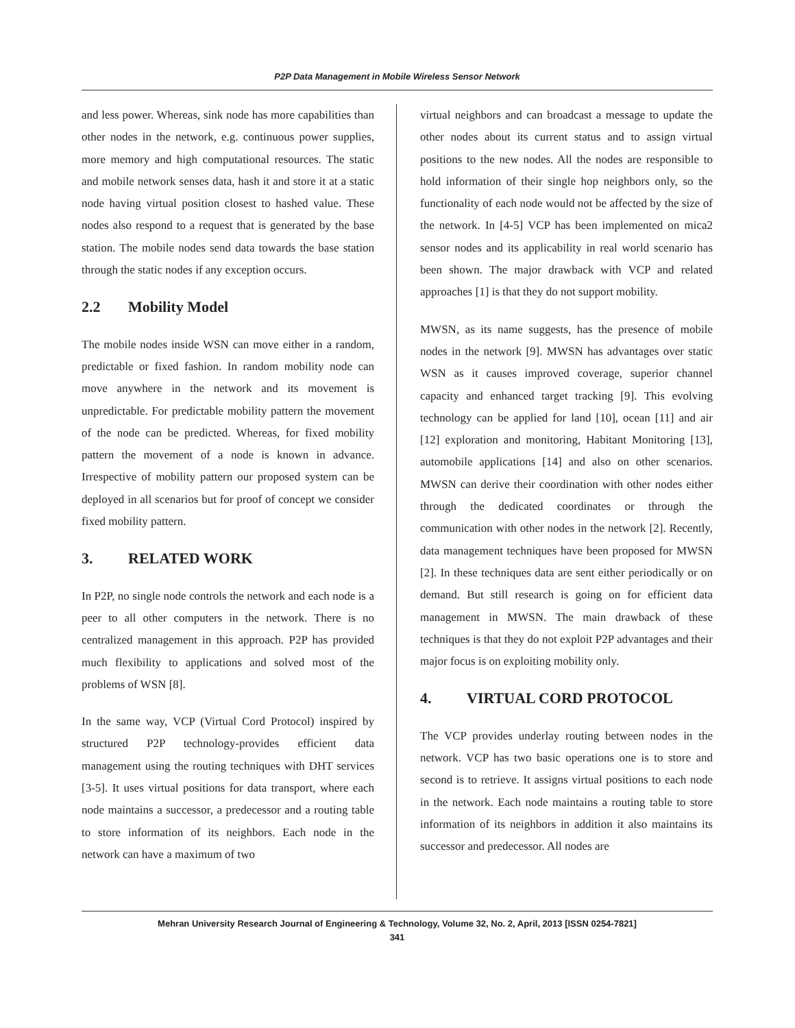P2P Data Management in Mobile Wireless Sensor Network
and less power. Whereas, sink node has more capabilities than other nodes in the network, e.g. continuous power supplies, more memory and high computational resources. The static and mobile network senses data, hash it and store it at a static node having virtual position closest to hashed value. These nodes also respond to a request that is generated by the base station. The mobile nodes send data towards the base station through the static nodes if any exception occurs.
2.2 Mobility Model
The mobile nodes inside WSN can move either in a random, predictable or fixed fashion. In random mobility node can move anywhere in the network and its movement is unpredictable. For predictable mobility pattern the movement of the node can be predicted. Whereas, for fixed mobility pattern the movement of a node is known in advance. Irrespective of mobility pattern our proposed system can be deployed in all scenarios but for proof of concept we consider fixed mobility pattern.
3. RELATED WORK
In P2P, no single node controls the network and each node is a peer to all other computers in the network. There is no centralized management in this approach. P2P has provided much flexibility to applications and solved most of the problems of WSN [8].
In the same way, VCP (Virtual Cord Protocol) inspired by structured P2P technology-provides efficient data management using the routing techniques with DHT services [3-5]. It uses virtual positions for data transport, where each node maintains a successor, a predecessor and a routing table to store information of its neighbors. Each node in the network can have a maximum of two
virtual neighbors and can broadcast a message to update the other nodes about its current status and to assign virtual positions to the new nodes. All the nodes are responsible to hold information of their single hop neighbors only, so the functionality of each node would not be affected by the size of the network. In [4-5] VCP has been implemented on mica2 sensor nodes and its applicability in real world scenario has been shown. The major drawback with VCP and related approaches [1] is that they do not support mobility.
MWSN, as its name suggests, has the presence of mobile nodes in the network [9]. MWSN has advantages over static WSN as it causes improved coverage, superior channel capacity and enhanced target tracking [9]. This evolving technology can be applied for land [10], ocean [11] and air [12] exploration and monitoring, Habitant Monitoring [13], automobile applications [14] and also on other scenarios. MWSN can derive their coordination with other nodes either through the dedicated coordinates or through the communication with other nodes in the network [2]. Recently, data management techniques have been proposed for MWSN [2]. In these techniques data are sent either periodically or on demand. But still research is going on for efficient data management in MWSN. The main drawback of these techniques is that they do not exploit P2P advantages and their major focus is on exploiting mobility only.
4. VIRTUAL CORD PROTOCOL
The VCP provides underlay routing between nodes in the network. VCP has two basic operations one is to store and second is to retrieve. It assigns virtual positions to each node in the network. Each node maintains a routing table to store information of its neighbors in addition it also maintains its successor and predecessor. All nodes are
Mehran University Research Journal of Engineering & Technology, Volume 32, No. 2, April, 2013 [ISSN 0254-7821]
341